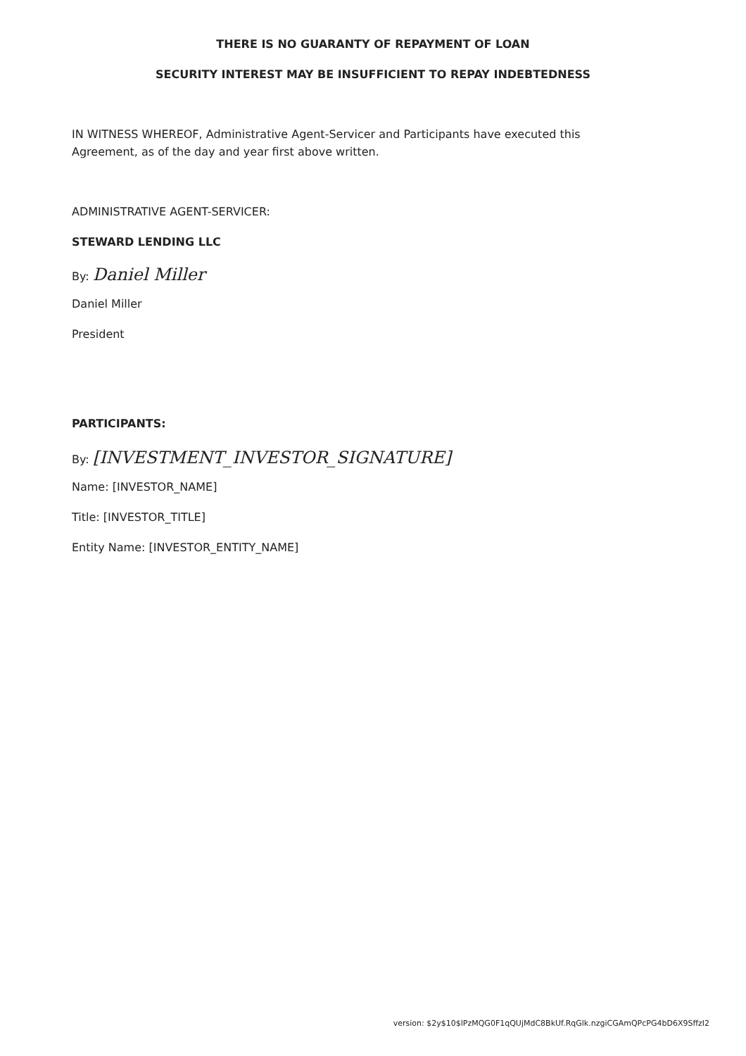THERE IS NO GUARANTY OF REPAYMENT OF LOAN
SECURITY INTEREST MAY BE INSUFFICIENT TO REPAY INDEBTEDNESS
IN WITNESS WHEREOF, Administrative Agent-Servicer and Participants have executed this Agreement, as of the day and year first above written.
ADMINISTRATIVE AGENT-SERVICER:
STEWARD LENDING LLC
By: Daniel Miller
Daniel Miller
President
PARTICIPANTS:
By: [INVESTMENT_INVESTOR_SIGNATURE]
Name: [INVESTOR_NAME]
Title: [INVESTOR_TITLE]
Entity Name: [INVESTOR_ENTITY_NAME]
version: $2y$10$lPzMQG0F1qQUjMdC8BkUf.RqGlk.nzgiCGAmQPcPG4bD6X9SffzI2